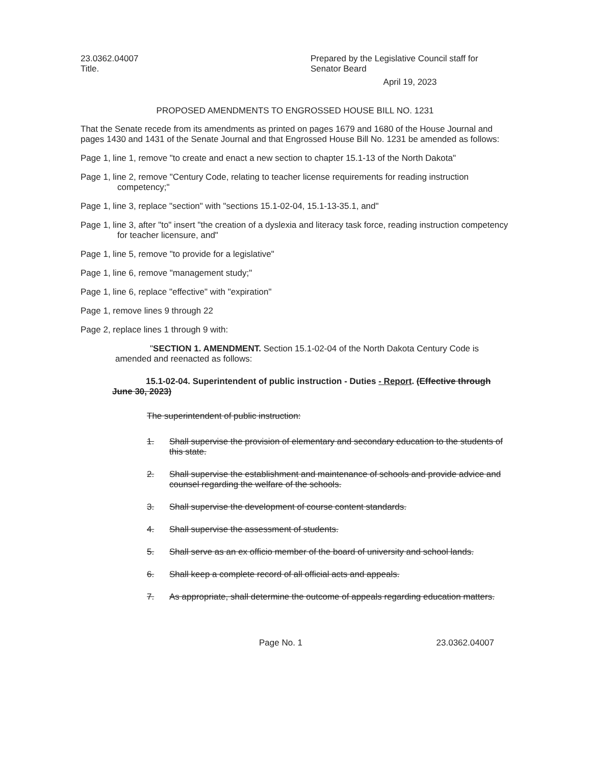23.0362.04007
Title.
Prepared by the Legislative Council staff for
Senator Beard
April 19, 2023
PROPOSED AMENDMENTS TO ENGROSSED HOUSE BILL NO. 1231
That the Senate recede from its amendments as printed on pages 1679 and 1680 of the House Journal and pages 1430 and 1431 of the Senate Journal and that Engrossed House Bill No. 1231 be amended as follows:
Page 1, line 1, remove "to create and enact a new section to chapter 15.1-13 of the North Dakota"
Page 1, line 2, remove "Century Code, relating to teacher license requirements for reading instruction competency;"
Page 1, line 3, replace "section" with "sections 15.1-02-04, 15.1-13-35.1, and"
Page 1, line 3, after "to" insert "the creation of a dyslexia and literacy task force, reading instruction competency for teacher licensure, and"
Page 1, line 5, remove "to provide for a legislative"
Page 1, line 6, remove "management study;"
Page 1, line 6, replace "effective" with "expiration"
Page 1, remove lines 9 through 22
Page 2, replace lines 1 through 9 with:
"SECTION 1. AMENDMENT. Section 15.1-02-04 of the North Dakota Century Code is amended and reenacted as follows:
15.1-02-04. Superintendent of public instruction - Duties - Report. (Effective through June 30, 2023)
The superintendent of public instruction:
1. Shall supervise the provision of elementary and secondary education to the students of this state.
2. Shall supervise the establishment and maintenance of schools and provide advice and counsel regarding the welfare of the schools.
3. Shall supervise the development of course content standards.
4. Shall supervise the assessment of students.
5. Shall serve as an ex officio member of the board of university and school lands.
6. Shall keep a complete record of all official acts and appeals.
7. As appropriate, shall determine the outcome of appeals regarding education matters.
Page No. 1 23.0362.04007